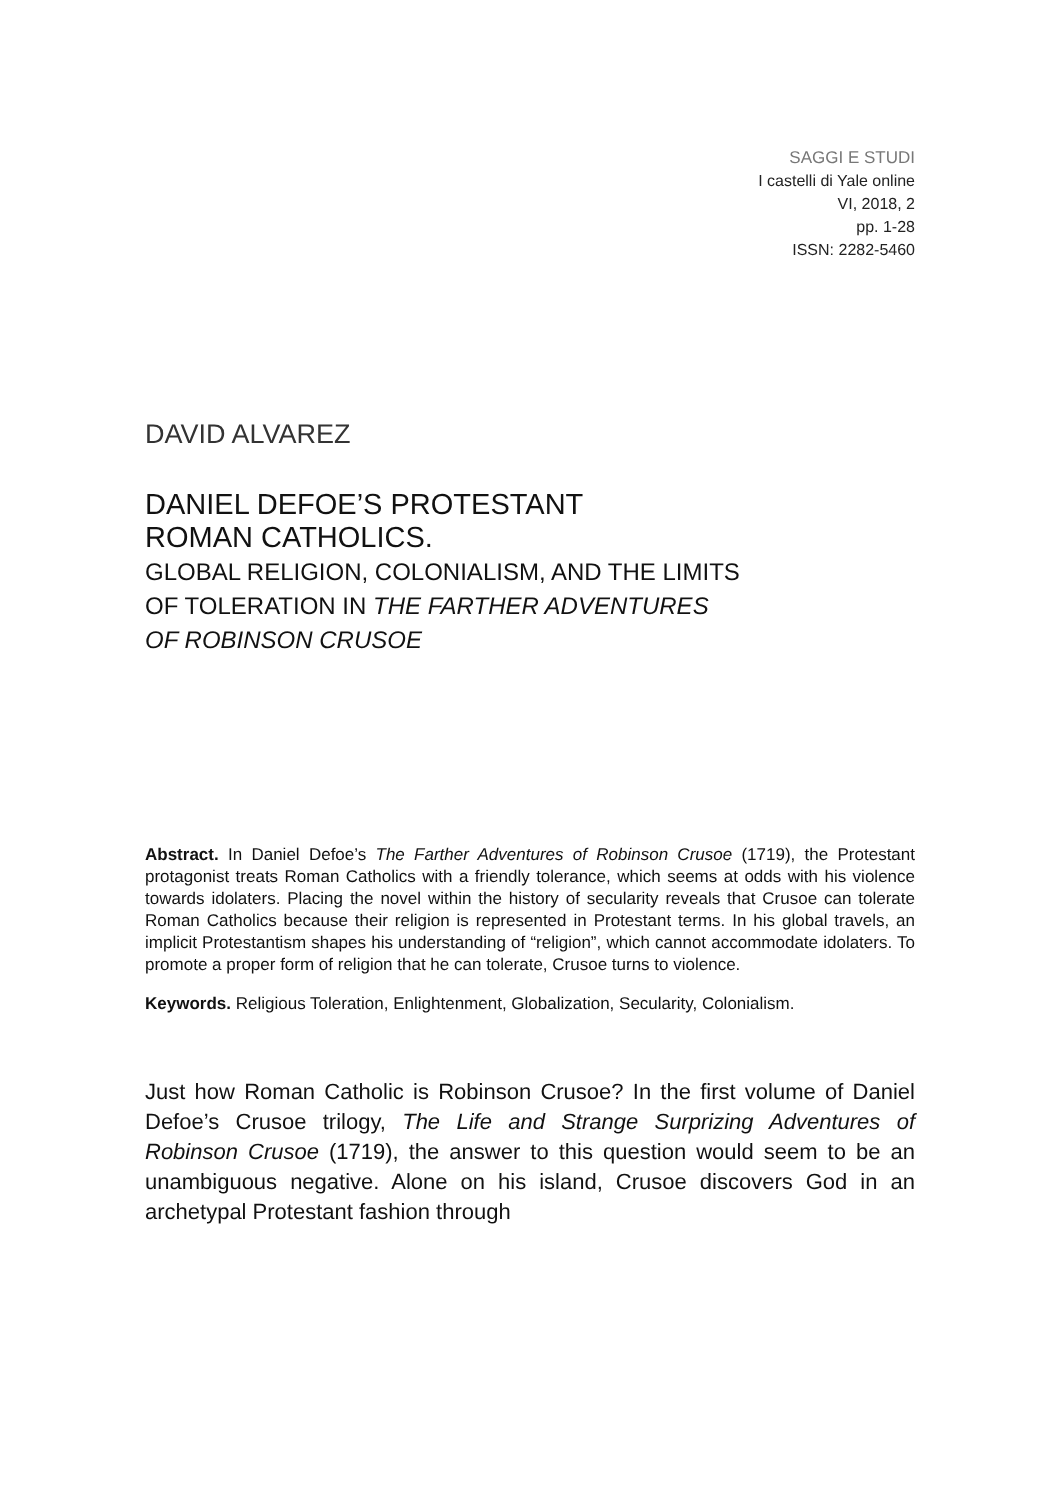SAGGI E STUDI
I castelli di Yale online
VI, 2018, 2
pp. 1-28
ISSN: 2282-5460
DAVID ALVAREZ
DANIEL DEFOE’S PROTESTANT
ROMAN CATHOLICS.
GLOBAL RELIGION, COLONIALISM, AND THE LIMITS
OF TOLERATION IN THE FARTHER ADVENTURES
OF ROBINSON CRUSOE
Abstract. In Daniel Defoe’s The Farther Adventures of Robinson Crusoe (1719), the Protestant protagonist treats Roman Catholics with a friendly tolerance, which seems at odds with his violence towards idolaters. Placing the novel within the history of secularity reveals that Crusoe can tolerate Roman Catholics because their religion is represented in Protestant terms. In his global travels, an implicit Protestantism shapes his understanding of “religion”, which cannot accommodate idolaters. To promote a proper form of religion that he can tolerate, Crusoe turns to violence.
Keywords. Religious Toleration, Enlightenment, Globalization, Secularity, Colonialism.
Just how Roman Catholic is Robinson Crusoe? In the first volume of Daniel Defoe’s Crusoe trilogy, The Life and Strange Surprizing Adventures of Robinson Crusoe (1719), the answer to this question would seem to be an unambiguous negative. Alone on his island, Crusoe discovers God in an archetypal Protestant fashion through